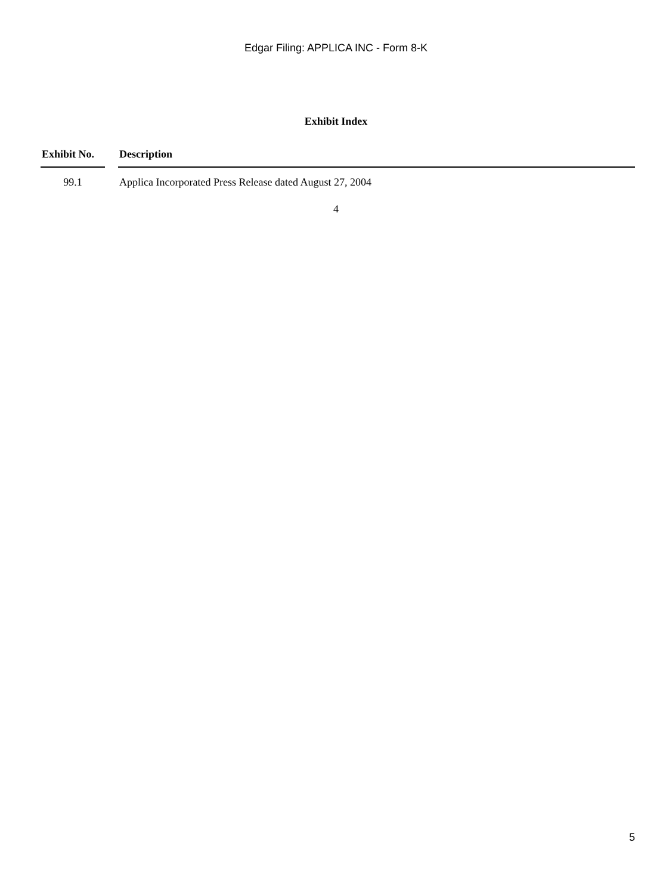Edgar Filing: APPLICA INC - Form 8-K
Exhibit Index
| Exhibit No. | | Description |
| --- | --- | --- |
| 99.1 | | Applica Incorporated Press Release dated August 27, 2004 |
4
5